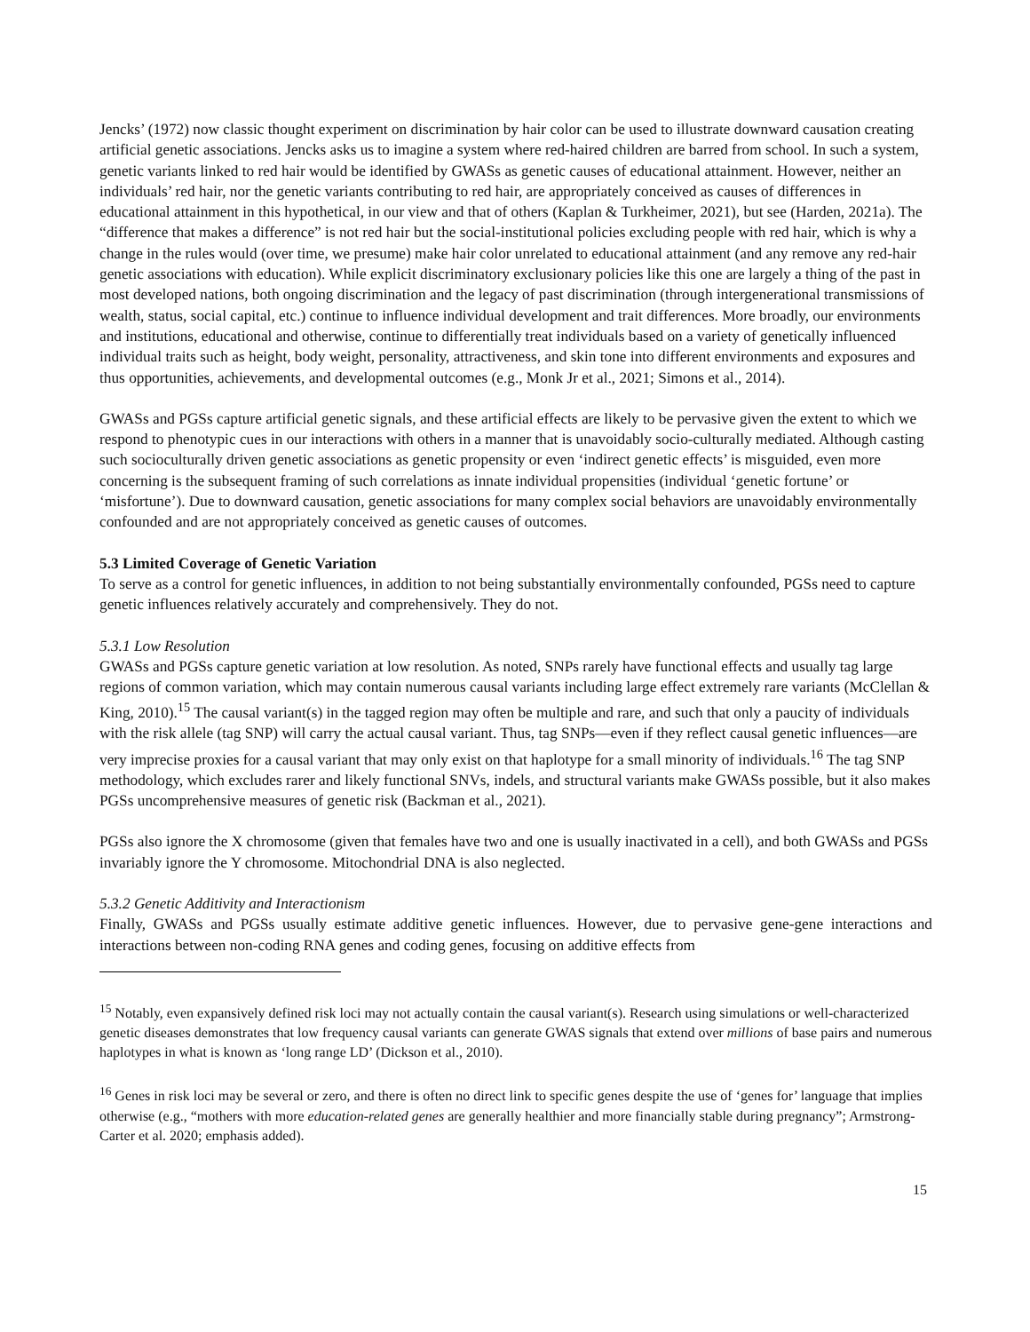Jencks’ (1972) now classic thought experiment on discrimination by hair color can be used to illustrate downward causation creating artificial genetic associations. Jencks asks us to imagine a system where red-haired children are barred from school. In such a system, genetic variants linked to red hair would be identified by GWASs as genetic causes of educational attainment. However, neither an individuals’ red hair, nor the genetic variants contributing to red hair, are appropriately conceived as causes of differences in educational attainment in this hypothetical, in our view and that of others (Kaplan & Turkheimer, 2021), but see (Harden, 2021a). The “difference that makes a difference” is not red hair but the social-institutional policies excluding people with red hair, which is why a change in the rules would (over time, we presume) make hair color unrelated to educational attainment (and any remove any red-hair genetic associations with education). While explicit discriminatory exclusionary policies like this one are largely a thing of the past in most developed nations, both ongoing discrimination and the legacy of past discrimination (through intergenerational transmissions of wealth, status, social capital, etc.) continue to influence individual development and trait differences. More broadly, our environments and institutions, educational and otherwise, continue to differentially treat individuals based on a variety of genetically influenced individual traits such as height, body weight, personality, attractiveness, and skin tone into different environments and exposures and thus opportunities, achievements, and developmental outcomes (e.g., Monk Jr et al., 2021; Simons et al., 2014).
GWASs and PGSs capture artificial genetic signals, and these artificial effects are likely to be pervasive given the extent to which we respond to phenotypic cues in our interactions with others in a manner that is unavoidably socio-culturally mediated. Although casting such socioculturally driven genetic associations as genetic propensity or even ‘indirect genetic effects’ is misguided, even more concerning is the subsequent framing of such correlations as innate individual propensities (individual ‘genetic fortune’ or ‘misfortune’). Due to downward causation, genetic associations for many complex social behaviors are unavoidably environmentally confounded and are not appropriately conceived as genetic causes of outcomes.
5.3 Limited Coverage of Genetic Variation
To serve as a control for genetic influences, in addition to not being substantially environmentally confounded, PGSs need to capture genetic influences relatively accurately and comprehensively. They do not.
5.3.1 Low Resolution
GWASs and PGSs capture genetic variation at low resolution. As noted, SNPs rarely have functional effects and usually tag large regions of common variation, which may contain numerous causal variants including large effect extremely rare variants (McClellan & King, 2010).<sup>15</sup> The causal variant(s) in the tagged region may often be multiple and rare, and such that only a paucity of individuals with the risk allele (tag SNP) will carry the actual causal variant. Thus, tag SNPs—even if they reflect causal genetic influences—are very imprecise proxies for a causal variant that may only exist on that haplotype for a small minority of individuals.<sup>16</sup> The tag SNP methodology, which excludes rarer and likely functional SNVs, indels, and structural variants make GWASs possible, but it also makes PGSs uncomprehensive measures of genetic risk (Backman et al., 2021).
PGSs also ignore the X chromosome (given that females have two and one is usually inactivated in a cell), and both GWASs and PGSs invariably ignore the Y chromosome. Mitochondrial DNA is also neglected.
5.3.2 Genetic Additivity and Interactionism
Finally, GWASs and PGSs usually estimate additive genetic influences. However, due to pervasive gene-gene interactions and interactions between non-coding RNA genes and coding genes, focusing on additive effects from
<sup>15</sup> Notably, even expansively defined risk loci may not actually contain the causal variant(s). Research using simulations or well-characterized genetic diseases demonstrates that low frequency causal variants can generate GWAS signals that extend over millions of base pairs and numerous haplotypes in what is known as ‘long range LD’ (Dickson et al., 2010).
<sup>16</sup> Genes in risk loci may be several or zero, and there is often no direct link to specific genes despite the use of ‘genes for’ language that implies otherwise (e.g., “mothers with more education-related genes are generally healthier and more financially stable during pregnancy”; Armstrong-Carter et al. 2020; emphasis added).
15